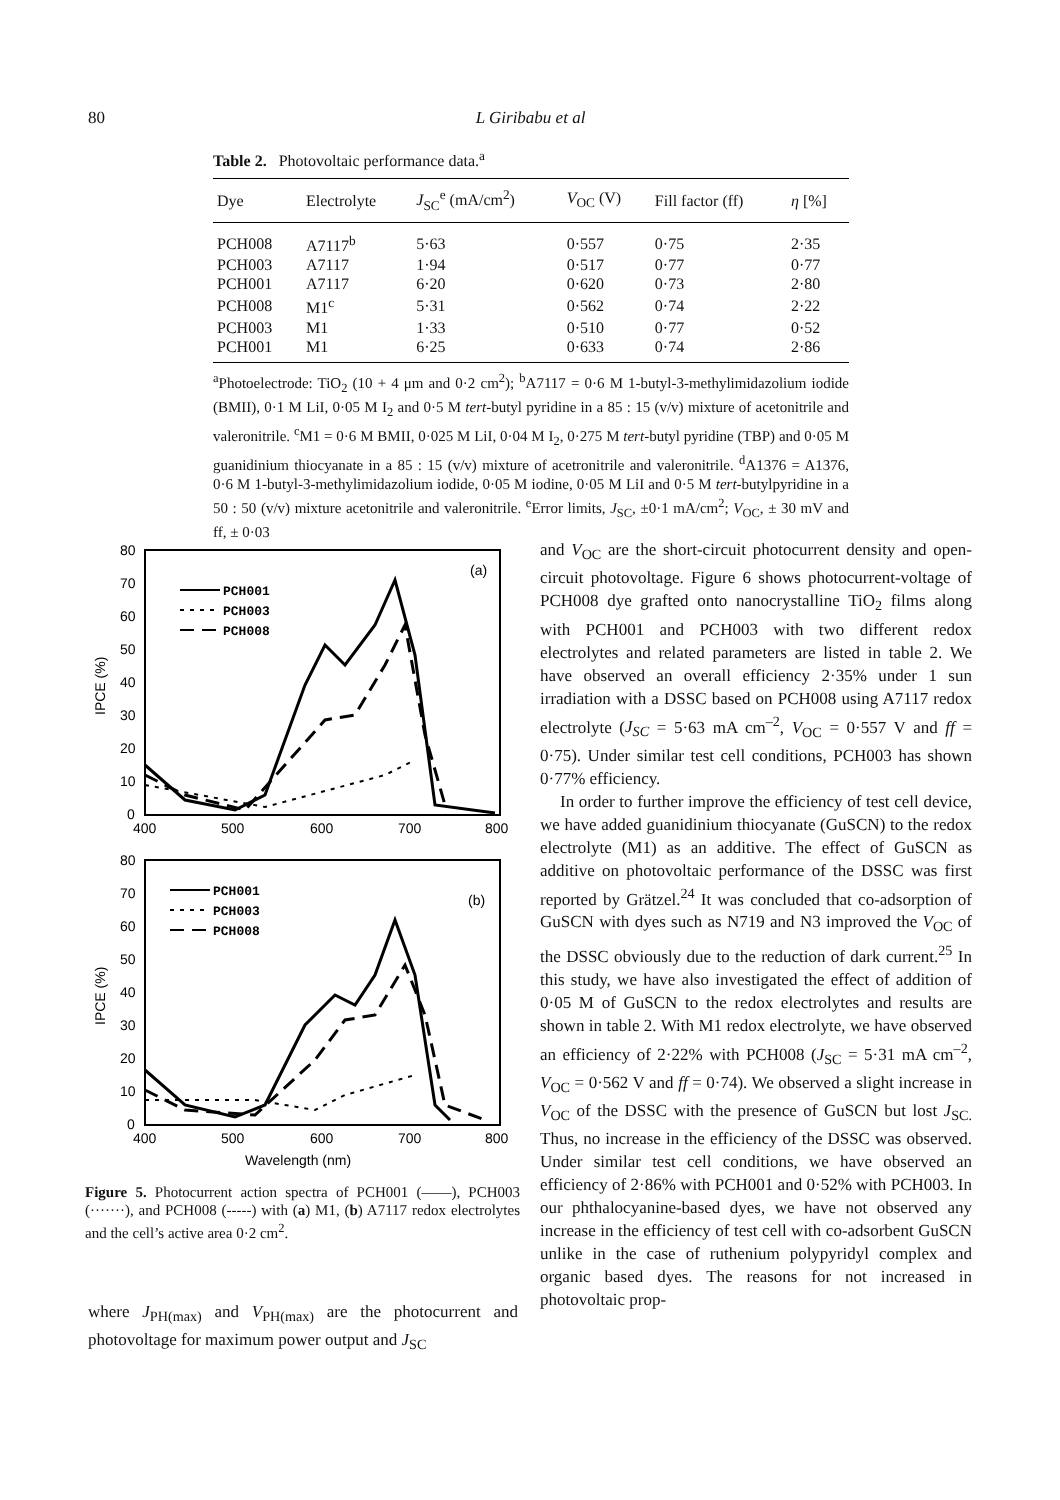80
L Giribabu et al
Table 2. Photovoltaic performance data.<sup>a</sup>
| Dye | Electrolyte | J<sub>SC</sub><sup>e</sup> (mA/cm<sup>2</sup>) | V<sub>OC</sub> (V) | Fill factor (ff) | η [%] |
| --- | --- | --- | --- | --- | --- |
| PCH008 | A7117<sup>b</sup> | 5·63 | 0·557 | 0·75 | 2·35 |
| PCH003 | A7117 | 1·94 | 0·517 | 0·77 | 0·77 |
| PCH001 | A7117 | 6·20 | 0·620 | 0·73 | 2·80 |
| PCH008 | M1<sup>c</sup> | 5·31 | 0·562 | 0·74 | 2·22 |
| PCH003 | M1 | 1·33 | 0·510 | 0·77 | 0·52 |
| PCH001 | M1 | 6·25 | 0·633 | 0·74 | 2·86 |
<sup>a</sup> Photoelectrode: TiO<sub>2</sub> (10 + 4 μm and 0·2 cm<sup>2</sup>); <sup>b</sup>A7117 = 0·6 M 1-butyl-3-methylimidazolium iodide (BMII), 0·1 M LiI, 0·05 M I<sub>2</sub> and 0·5 M tert-butyl pyridine in a 85 : 15 (v/v) mixture of acetonitrile and valeronitrile. <sup>c</sup>M1 = 0·6 M BMII, 0·025 M LiI, 0·04 M I<sub>2</sub>, 0·275 M tert-butyl pyridine (TBP) and 0·05 M guanidinium thiocyanate in a 85 : 15 (v/v) mixture of acetronitrile and valeronitrile. <sup>d</sup>A1376 = A1376, 0·6 M 1-butyl-3-methylimidazolium iodide, 0·05 M iodine, 0·05 M LiI and 0·5 M tert-butylpyridine in a 50 : 50 (v/v) mixture acetonitrile and valeronitrile. <sup>e</sup>Error limits, J<sub>SC</sub>, ±0·1 mA/cm<sup>2</sup>; V<sub>OC</sub>, ± 30 mV and ff, ± 0·03
PCH001
PCH003
PCH008
PCH001
PCH003
PCH008
(a)
(b)
80
70
60
50
40
30
20
10
0
400
500
600
700
800
80
70
60
50
40
30
20
10
0
400
500
600
700
800
Wavelength (nm)
IPCE (%)
IPCE (%)
Figure 5. Photocurrent action spectra of PCH001 (——), PCH003 (·······), and PCH008 (-----) with (a) M1, (b) A7117 redox electrolytes and the cell’s active area 0·2 cm<sup>2</sup>.
where J<sub>PH(max)</sub> and V<sub>PH(max)</sub> are the photocurrent and photovoltage for maximum power output and J<sub>SC</sub>
and V<sub>OC</sub> are the short-circuit photocurrent density and open-circuit photovoltage. Figure 6 shows photocurrent-voltage of PCH008 dye grafted onto nanocrystalline TiO<sub>2</sub> films along with PCH001 and PCH003 with two different redox electrolytes and related parameters are listed in table 2. We have observed an overall efficiency 2·35% under 1 sun irradiation with a DSSC based on PCH008 using A7117 redox electrolyte (J<sub>SC</sub> = 5·63 mA cm<sup>–2</sup>, V<sub>OC</sub> = 0·557 V and ff = 0·75). Under similar test cell conditions, PCH003 has shown 0·77% efficiency.
In order to further improve the efficiency of test cell device, we have added guanidinium thiocyanate (GuSCN) to the redox electrolyte (M1) as an additive. The effect of GuSCN as additive on photovoltaic performance of the DSSC was first reported by Grätzel.<sup>24</sup> It was concluded that co-adsorption of GuSCN with dyes such as N719 and N3 improved the V<sub>OC</sub> of the DSSC obviously due to the reduction of dark current.<sup>25</sup> In this study, we have also investigated the effect of addition of 0·05 M of GuSCN to the redox electrolytes and results are shown in table 2. With M1 redox electrolyte, we have observed an efficiency of 2·22% with PCH008 (J<sub>SC</sub> = 5·31 mA cm<sup>–2</sup>, V<sub>OC</sub> = 0·562 V and ff = 0·74). We observed a slight increase in V<sub>OC</sub> of the DSSC with the presence of GuSCN but lost J<sub>SC.</sub> Thus, no increase in the efficiency of the DSSC was observed. Under similar test cell conditions, we have observed an efficiency of 2·86% with PCH001 and 0·52% with PCH003. In our phthalocyanine-based dyes, we have not observed any increase in the efficiency of test cell with co-adsorbent GuSCN unlike in the case of ruthenium polypyridyl complex and organic based dyes. The reasons for not increased in photovoltaic prop-